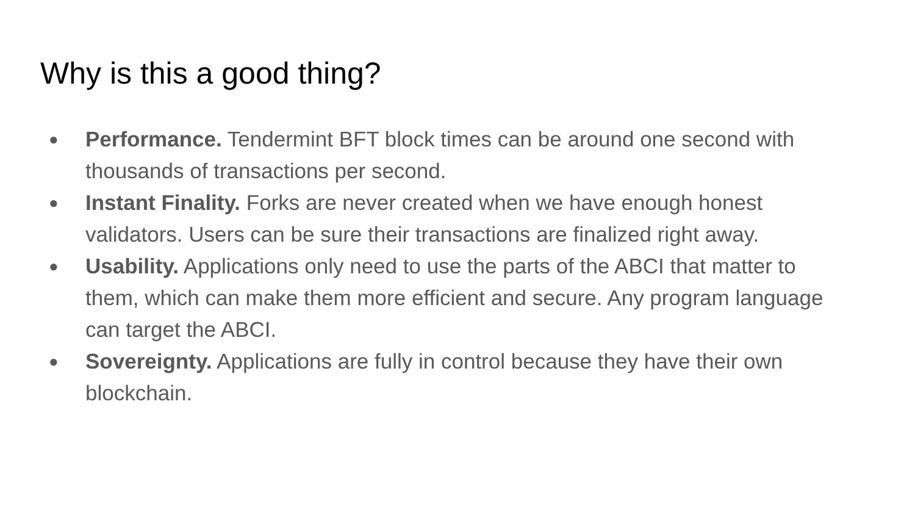Why is this a good thing?
● Performance. Tendermint BFT block times can be around one second with thousands of transactions per second.
● Instant Finality. Forks are never created when we have enough honest validators. Users can be sure their transactions are finalized right away.
● Usability. Applications only need to use the parts of the ABCI that matter to them, which can make them more efficient and secure. Any program language can target the ABCI.
● Sovereignty. Applications are fully in control because they have their own blockchain.